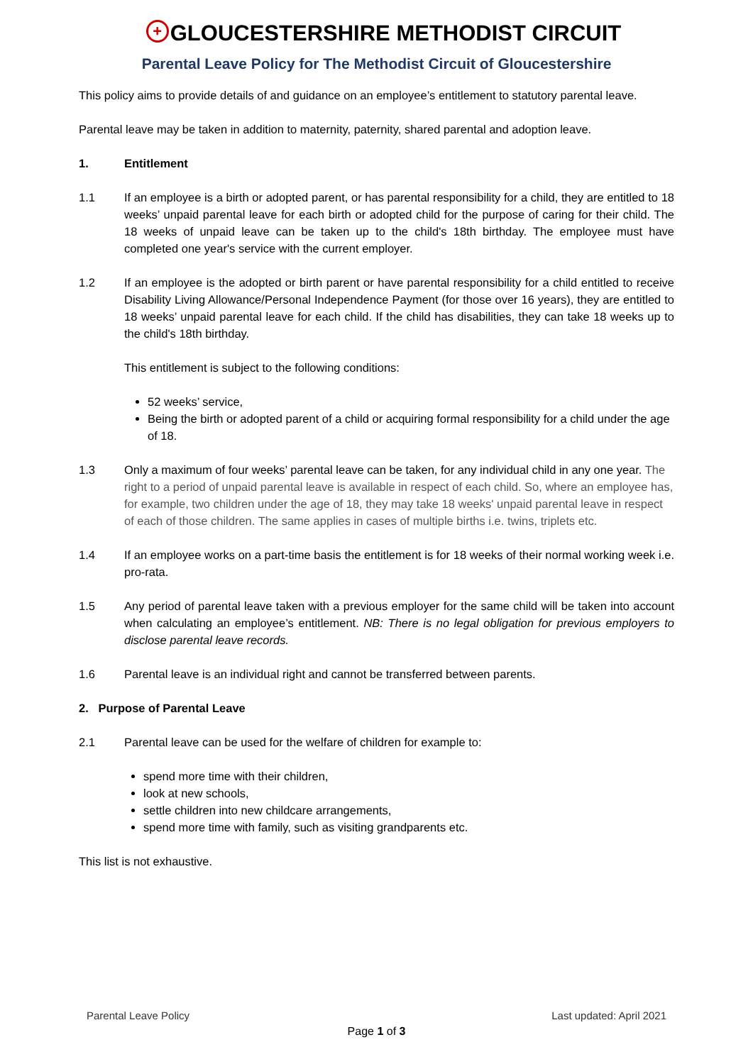+ GLOUCESTERSHIRE METHODIST CIRCUIT
Parental Leave Policy for The Methodist Circuit of Gloucestershire
This policy aims to provide details of and guidance on an employee’s entitlement to statutory parental leave.
Parental leave may be taken in addition to maternity, paternity, shared parental and adoption leave.
1. Entitlement
1.1 If an employee is a birth or adopted parent, or has parental responsibility for a child, they are entitled to 18 weeks’ unpaid parental leave for each birth or adopted child for the purpose of caring for their child. The 18 weeks of unpaid leave can be taken up to the child's 18th birthday. The employee must have completed one year's service with the current employer.
1.2 If an employee is the adopted or birth parent or have parental responsibility for a child entitled to receive Disability Living Allowance/Personal Independence Payment (for those over 16 years), they are entitled to 18 weeks’ unpaid parental leave for each child. If the child has disabilities, they can take 18 weeks up to the child's 18th birthday.
This entitlement is subject to the following conditions:
52 weeks’ service,
Being the birth or adopted parent of a child or acquiring formal responsibility for a child under the age of 18.
1.3 Only a maximum of four weeks’ parental leave can be taken, for any individual child in any one year. The right to a period of unpaid parental leave is available in respect of each child. So, where an employee has, for example, two children under the age of 18, they may take 18 weeks' unpaid parental leave in respect of each of those children. The same applies in cases of multiple births i.e. twins, triplets etc.
1.4 If an employee works on a part-time basis the entitlement is for 18 weeks of their normal working week i.e. pro-rata.
1.5 Any period of parental leave taken with a previous employer for the same child will be taken into account when calculating an employee’s entitlement. NB: There is no legal obligation for previous employers to disclose parental leave records.
1.6 Parental leave is an individual right and cannot be transferred between parents.
2. Purpose of Parental Leave
2.1 Parental leave can be used for the welfare of children for example to:
spend more time with their children,
look at new schools,
settle children into new childcare arrangements,
spend more time with family, such as visiting grandparents etc.
This list is not exhaustive.
Parental Leave Policy Last updated: April 2021
Page 1 of 3